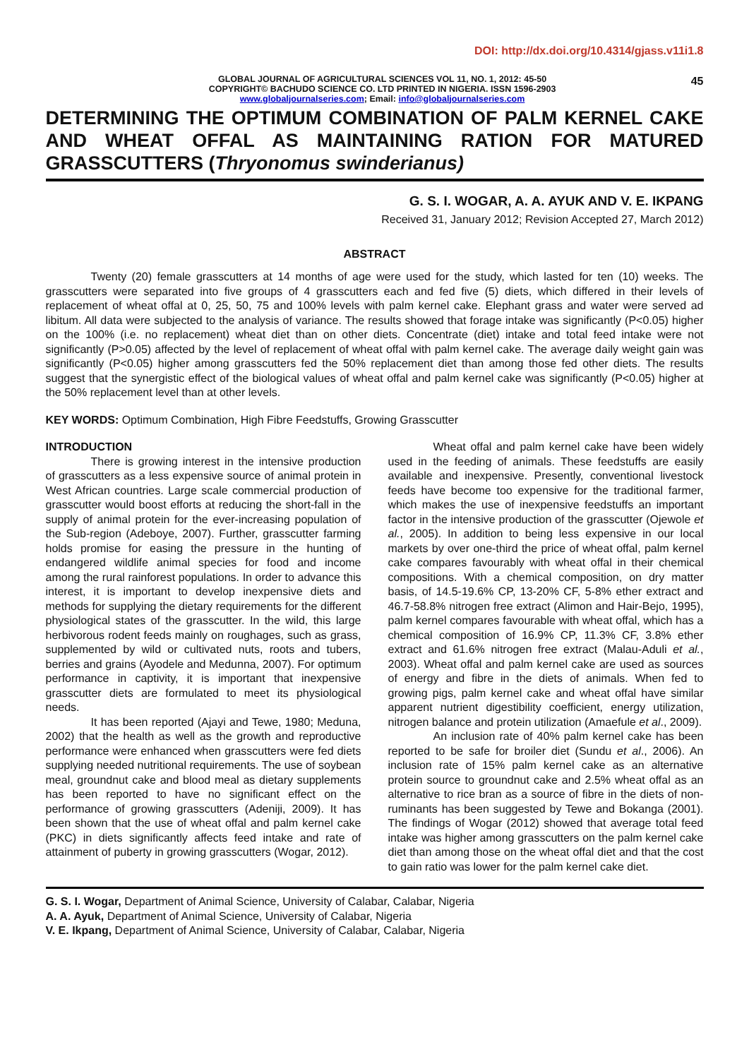DOI: http://dx.doi.org/10.4314/gjass.v11i1.8
GLOBAL JOURNAL OF AGRICULTURAL SCIENCES VOL 11, NO. 1, 2012: 45-50
COPYRIGHT© BACHUDO SCIENCE CO. LTD PRINTED IN NIGERIA. ISSN 1596-2903
www.globaljournalseries.com; Email: info@globaljournalseries.com
45
DETERMINING THE OPTIMUM COMBINATION OF PALM KERNEL CAKE AND WHEAT OFFAL AS MAINTAINING RATION FOR MATURED GRASSCUTTERS (Thryonomus swinderianus)
G. S. I. WOGAR, A. A. AYUK AND V. E. IKPANG
Received 31, January 2012; Revision Accepted 27, March 2012)
ABSTRACT
Twenty (20) female grasscutters at 14 months of age were used for the study, which lasted for ten (10) weeks. The grasscutters were separated into five groups of 4 grasscutters each and fed five (5) diets, which differed in their levels of replacement of wheat offal at 0, 25, 50, 75 and 100% levels with palm kernel cake. Elephant grass and water were served ad libitum. All data were subjected to the analysis of variance. The results showed that forage intake was significantly (P<0.05) higher on the 100% (i.e. no replacement) wheat diet than on other diets. Concentrate (diet) intake and total feed intake were not significantly (P>0.05) affected by the level of replacement of wheat offal with palm kernel cake. The average daily weight gain was significantly (P<0.05) higher among grasscutters fed the 50% replacement diet than among those fed other diets. The results suggest that the synergistic effect of the biological values of wheat offal and palm kernel cake was significantly (P<0.05) higher at the 50% replacement level than at other levels.
KEY WORDS: Optimum Combination, High Fibre Feedstuffs, Growing Grasscutter
INTRODUCTION
There is growing interest in the intensive production of grasscutters as a less expensive source of animal protein in West African countries. Large scale commercial production of grasscutter would boost efforts at reducing the short-fall in the supply of animal protein for the ever-increasing population of the Sub-region (Adeboye, 2007). Further, grasscutter farming holds promise for easing the pressure in the hunting of endangered wildlife animal species for food and income among the rural rainforest populations. In order to advance this interest, it is important to develop inexpensive diets and methods for supplying the dietary requirements for the different physiological states of the grasscutter. In the wild, this large herbivorous rodent feeds mainly on roughages, such as grass, supplemented by wild or cultivated nuts, roots and tubers, berries and grains (Ayodele and Medunna, 2007). For optimum performance in captivity, it is important that inexpensive grasscutter diets are formulated to meet its physiological needs.
It has been reported (Ajayi and Tewe, 1980; Meduna, 2002) that the health as well as the growth and reproductive performance were enhanced when grasscutters were fed diets supplying needed nutritional requirements. The use of soybean meal, groundnut cake and blood meal as dietary supplements has been reported to have no significant effect on the performance of growing grasscutters (Adeniji, 2009). It has been shown that the use of wheat offal and palm kernel cake (PKC) in diets significantly affects feed intake and rate of attainment of puberty in growing grasscutters (Wogar, 2012).
Wheat offal and palm kernel cake have been widely used in the feeding of animals. These feedstuffs are easily available and inexpensive. Presently, conventional livestock feeds have become too expensive for the traditional farmer, which makes the use of inexpensive feedstuffs an important factor in the intensive production of the grasscutter (Ojewole et al., 2005). In addition to being less expensive in our local markets by over one-third the price of wheat offal, palm kernel cake compares favourably with wheat offal in their chemical compositions. With a chemical composition, on dry matter basis, of 14.5-19.6% CP, 13-20% CF, 5-8% ether extract and 46.7-58.8% nitrogen free extract (Alimon and Hair-Bejo, 1995), palm kernel compares favourable with wheat offal, which has a chemical composition of 16.9% CP, 11.3% CF, 3.8% ether extract and 61.6% nitrogen free extract (Malau-Aduli et al., 2003). Wheat offal and palm kernel cake are used as sources of energy and fibre in the diets of animals. When fed to growing pigs, palm kernel cake and wheat offal have similar apparent nutrient digestibility coefficient, energy utilization, nitrogen balance and protein utilization (Amaefule et al., 2009).
An inclusion rate of 40% palm kernel cake has been reported to be safe for broiler diet (Sundu et al., 2006). An inclusion rate of 15% palm kernel cake as an alternative protein source to groundnut cake and 2.5% wheat offal as an alternative to rice bran as a source of fibre in the diets of non-ruminants has been suggested by Tewe and Bokanga (2001). The findings of Wogar (2012) showed that average total feed intake was higher among grasscutters on the palm kernel cake diet than among those on the wheat offal diet and that the cost to gain ratio was lower for the palm kernel cake diet.
G. S. I. Wogar, Department of Animal Science, University of Calabar, Calabar, Nigeria
A. A. Ayuk, Department of Animal Science, University of Calabar, Nigeria
V. E. Ikpang, Department of Animal Science, University of Calabar, Calabar, Nigeria